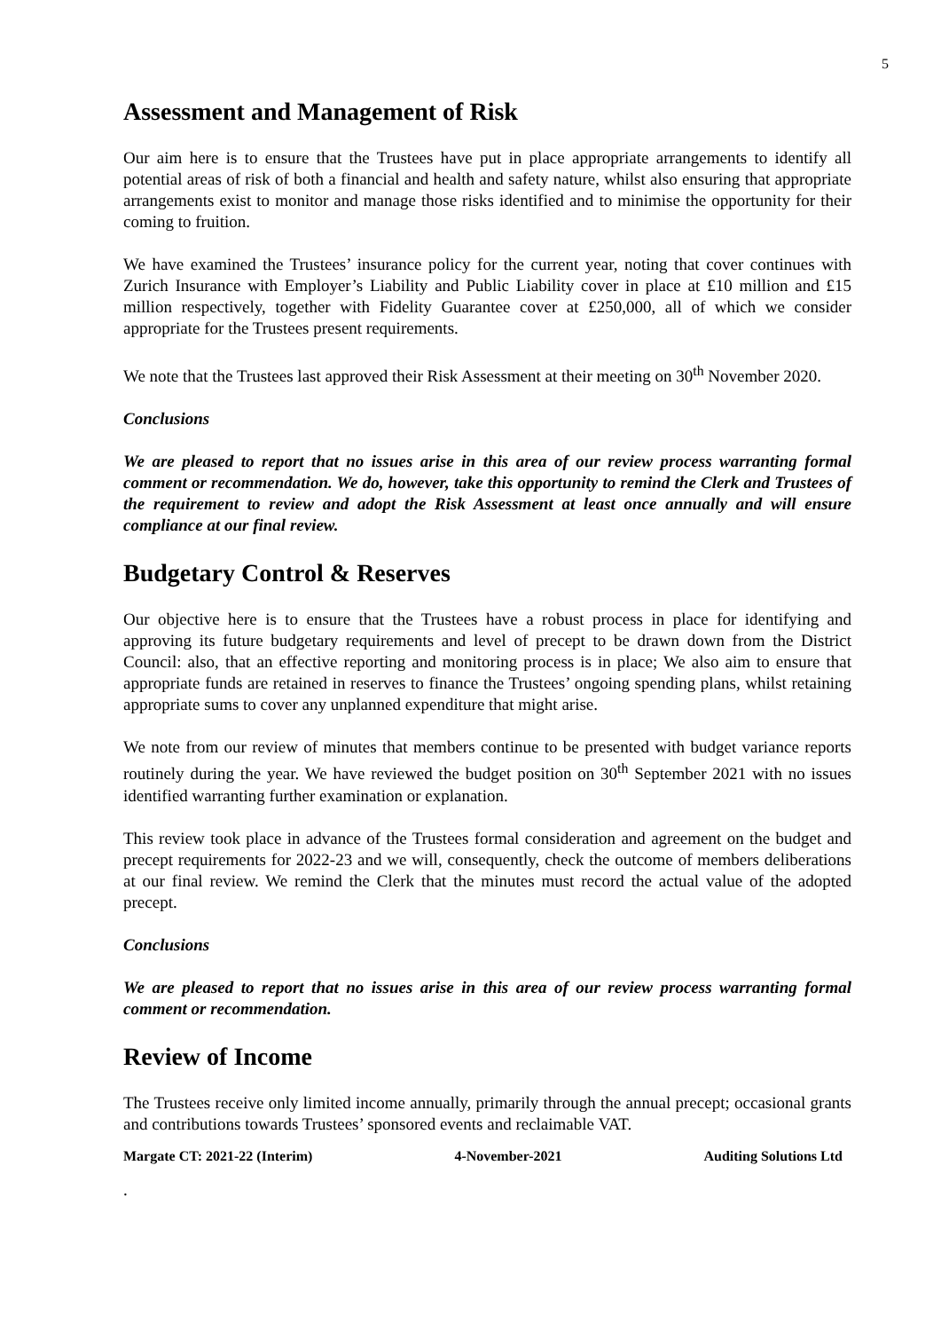5
Assessment and Management of Risk
Our aim here is to ensure that the Trustees have put in place appropriate arrangements to identify all potential areas of risk of both a financial and health and safety nature, whilst also ensuring that appropriate arrangements exist to monitor and manage those risks identified and to minimise the opportunity for their coming to fruition.
We have examined the Trustees’ insurance policy for the current year, noting that cover continues with Zurich Insurance with Employer’s Liability and Public Liability cover in place at £10 million and £15 million respectively, together with Fidelity Guarantee cover at £250,000, all of which we consider appropriate for the Trustees present requirements.
We note that the Trustees last approved their Risk Assessment at their meeting on 30<sup>th</sup> November 2020.
Conclusions
We are pleased to report that no issues arise in this area of our review process warranting formal comment or recommendation. We do, however, take this opportunity to remind the Clerk and Trustees of the requirement to review and adopt the Risk Assessment at least once annually and will ensure compliance at our final review.
Budgetary Control & Reserves
Our objective here is to ensure that the Trustees have a robust process in place for identifying and approving its future budgetary requirements and level of precept to be drawn down from the District Council: also, that an effective reporting and monitoring process is in place; We also aim to ensure that appropriate funds are retained in reserves to finance the Trustees’ ongoing spending plans, whilst retaining appropriate sums to cover any unplanned expenditure that might arise.
We note from our review of minutes that members continue to be presented with budget variance reports routinely during the year. We have reviewed the budget position on 30<sup>th</sup> September 2021 with no issues identified warranting further examination or explanation.
This review took place in advance of the Trustees formal consideration and agreement on the budget and precept requirements for 2022-23 and we will, consequently, check the outcome of members deliberations at our final review. We remind the Clerk that the minutes must record the actual value of the adopted precept.
Conclusions
We are pleased to report that no issues arise in this area of our review process warranting formal comment or recommendation.
Review of Income
The Trustees receive only limited income annually, primarily through the annual precept; occasional grants and contributions towards Trustees’ sponsored events and reclaimable VAT.
Margate CT: 2021-22 (Interim) 4-November-2021 Auditing Solutions Ltd
.